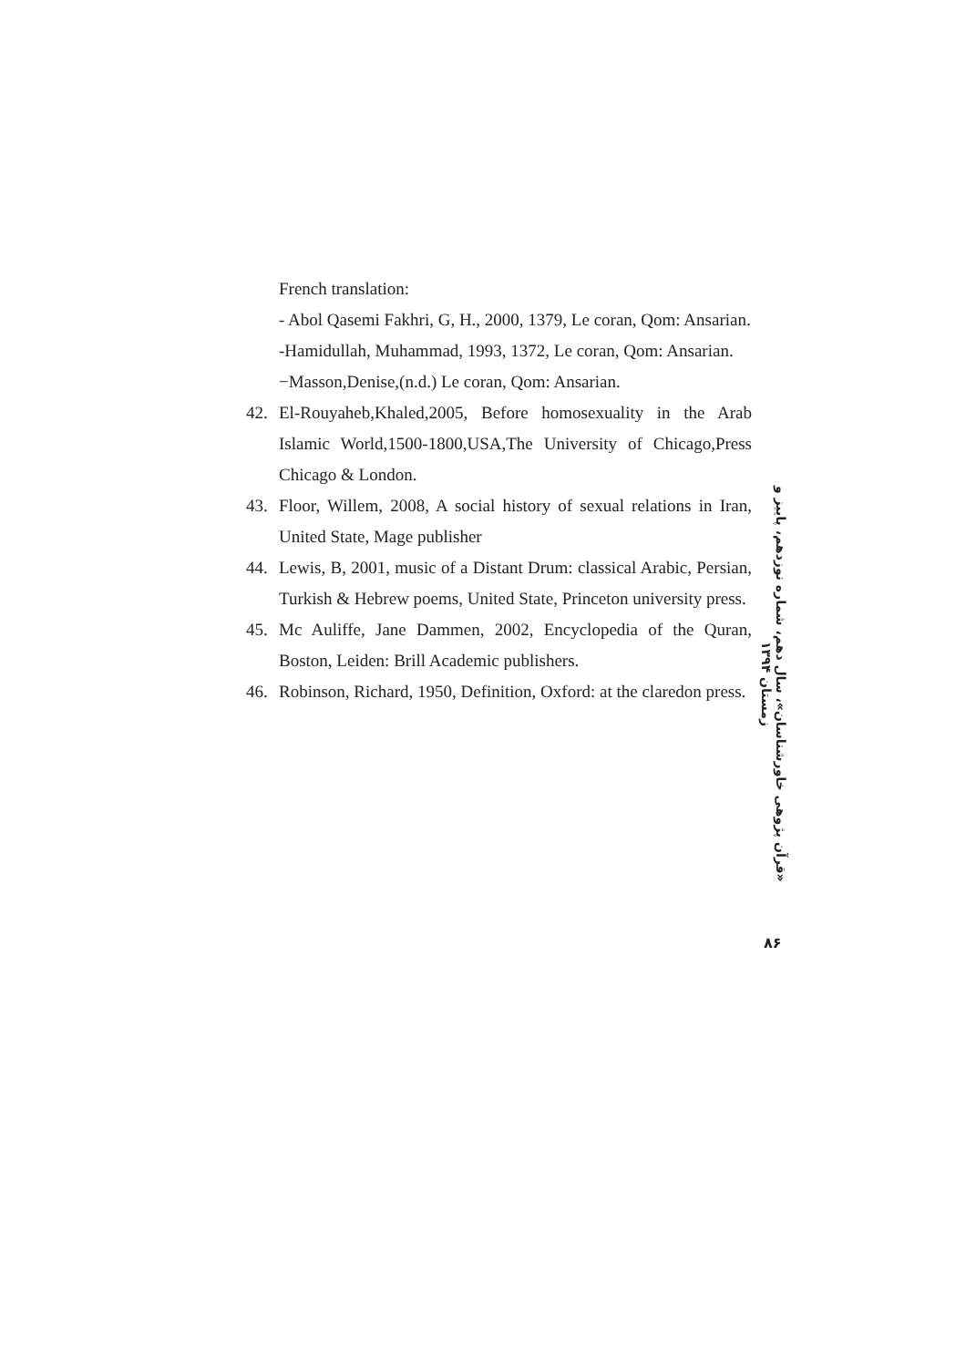French translation:
- Abol Qasemi Fakhri, G, H., 2000, 1379, Le coran, Qom: Ansarian.
-Hamidullah, Muhammad, 1993, 1372, Le coran, Qom: Ansarian.
−Masson,Denise,(n.d.) Le coran, Qom: Ansarian.
42. El-Rouyaheb,Khaled,2005, Before homosexuality in the Arab Islamic World,1500-1800,USA,The University of Chicago,Press Chicago & London.
43. Floor, Willem, 2008, A social history of sexual relations in Iran, United State, Mage publisher
44. Lewis, B, 2001, music of a Distant Drum: classical Arabic, Persian, Turkish & Hebrew poems, United State, Princeton university press.
45. Mc Auliffe, Jane Dammen, 2002, Encyclopedia of the Quran, Boston, Leiden: Brill Academic publishers.
46. Robinson, Richard, 1950, Definition, Oxford: at the claredon press.
«قرآن پژوهی خاورشناسان»، سال دهم، شماره نوزدهم، پاییز و زمستان ۱۳۹۴
۸۶